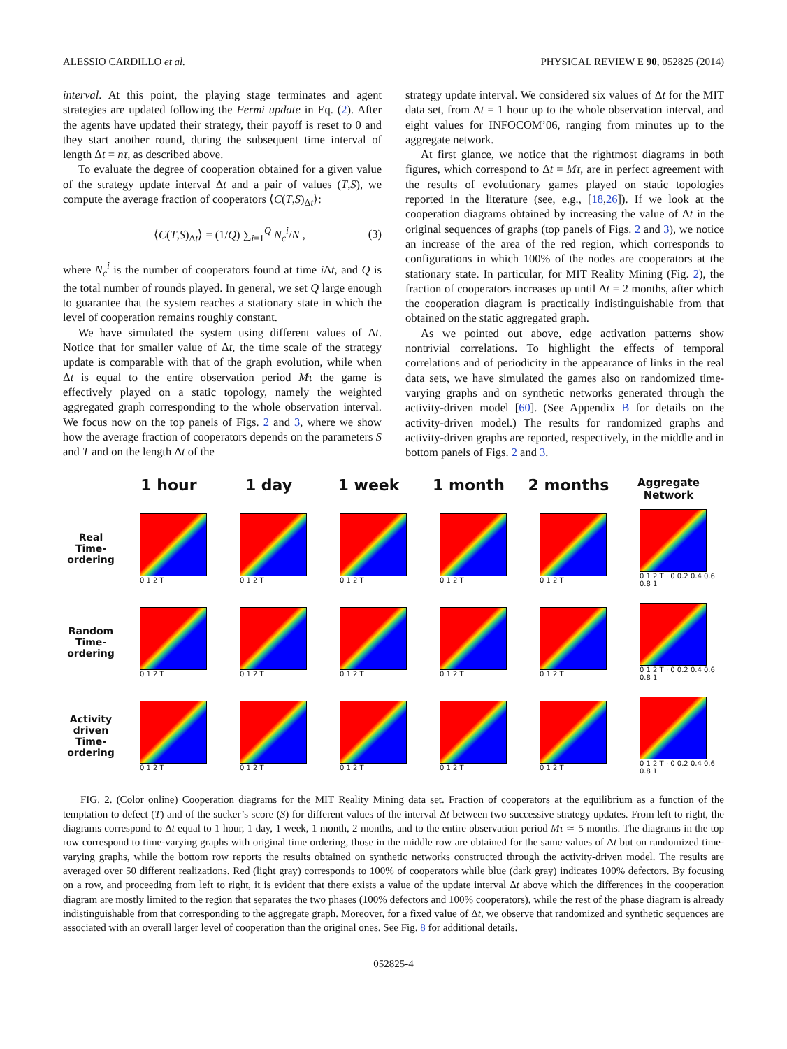ALESSIO CARDILLO et al. PHYSICAL REVIEW E 90, 052825 (2014)
interval. At this point, the playing stage terminates and agent strategies are updated following the Fermi update in Eq. (2). After the agents have updated their strategy, their payoff is reset to 0 and they start another round, during the subsequent time interval of length Δt = nτ, as described above.
To evaluate the degree of cooperation obtained for a given value of the strategy update interval Δt and a pair of values (T,S), we compute the average fraction of cooperators ⟨C(T,S)<sub>Δt</sub>⟩:
⟨C(T,S)<sub>Δt</sub>⟩ = (1/Q) ∑<sub>i=1</sub><sup>Q</sup> N<sub>c</sub><sup>i</sup>/N , (3)
where N<sub>c</sub><sup>i</sup> is the number of cooperators found at time i Δt, and Q is the total number of rounds played. In general, we set Q large enough to guarantee that the system reaches a stationary state in which the level of cooperation remains roughly constant.
We have simulated the system using different values of Δt. Notice that for smaller value of Δt, the time scale of the strategy update is comparable with that of the graph evolution, while when Δt is equal to the entire observation period Mτ the game is effectively played on a static topology, namely the weighted aggregated graph corresponding to the whole observation interval. We focus now on the top panels of Figs. 2 and 3, where we show how the average fraction of cooperators depends on the parameters S and T and on the length Δt of the
strategy update interval. We considered six values of Δt for the MIT data set, from Δt = 1 hour up to the whole observation interval, and eight values for INFOCOM’06, ranging from minutes up to the aggregate network.
At first glance, we notice that the rightmost diagrams in both figures, which correspond to Δt = Mτ, are in perfect agreement with the results of evolutionary games played on static topologies reported in the literature (see, e.g., [18,26]). If we look at the cooperation diagrams obtained by increasing the value of Δt in the original sequences of graphs (top panels of Figs. 2 and 3), we notice an increase of the area of the red region, which corresponds to configurations in which 100% of the nodes are cooperators at the stationary state. In particular, for MIT Reality Mining (Fig. 2), the fraction of cooperators increases up until Δt = 2 months, after which the cooperation diagram is practically indistinguishable from that obtained on the static aggregated graph.
As we pointed out above, edge activation patterns show nontrivial correlations. To highlight the effects of temporal correlations and of periodicity in the appearance of links in the real data sets, we have simulated the games also on randomized time-varying graphs and on synthetic networks generated through the activity-driven model [60]. (See Appendix B for details on the activity-driven model.) The results for randomized graphs and activity-driven graphs are reported, respectively, in the middle and in bottom panels of Figs. 2 and 3.
1 hour 1 day 1 week 1 month 2 months Aggregate Network
Real Time-ordering
0 1 2 T
0 1 2 T
0 1 2 T
0 1 2 T
0 1 2 T
0 1 2 T · 0 0.2 0.4 0.6 0.8 1
Random Time-ordering
0 1 2 T
0 1 2 T
0 1 2 T
0 1 2 T
0 1 2 T
0 1 2 T · 0 0.2 0.4 0.6 0.8 1
Activity driven Time-ordering
0 1 2 T
0 1 2 T
0 1 2 T
0 1 2 T
0 1 2 T
0 1 2 T · 0 0.2 0.4 0.6 0.8 1
FIG. 2. (Color online) Cooperation diagrams for the MIT Reality Mining data set. Fraction of cooperators at the equilibrium as a function of the temptation to defect (T) and of the sucker’s score (S) for different values of the interval Δt between two successive strategy updates. From left to right, the diagrams correspond to Δt equal to 1 hour, 1 day, 1 week, 1 month, 2 months, and to the entire observation period Mτ ≃ 5 months. The diagrams in the top row correspond to time-varying graphs with original time ordering, those in the middle row are obtained for the same values of Δt but on randomized time-varying graphs, while the bottom row reports the results obtained on synthetic networks constructed through the activity-driven model. The results are averaged over 50 different realizations. Red (light gray) corresponds to 100% of cooperators while blue (dark gray) indicates 100% defectors. By focusing on a row, and proceeding from left to right, it is evident that there exists a value of the update interval Δt above which the differences in the cooperation diagram are mostly limited to the region that separates the two phases (100% defectors and 100% cooperators), while the rest of the phase diagram is already indistinguishable from that corresponding to the aggregate graph. Moreover, for a fixed value of Δt, we observe that randomized and synthetic sequences are associated with an overall larger level of cooperation than the original ones. See Fig. 8 for additional details.
052825-4